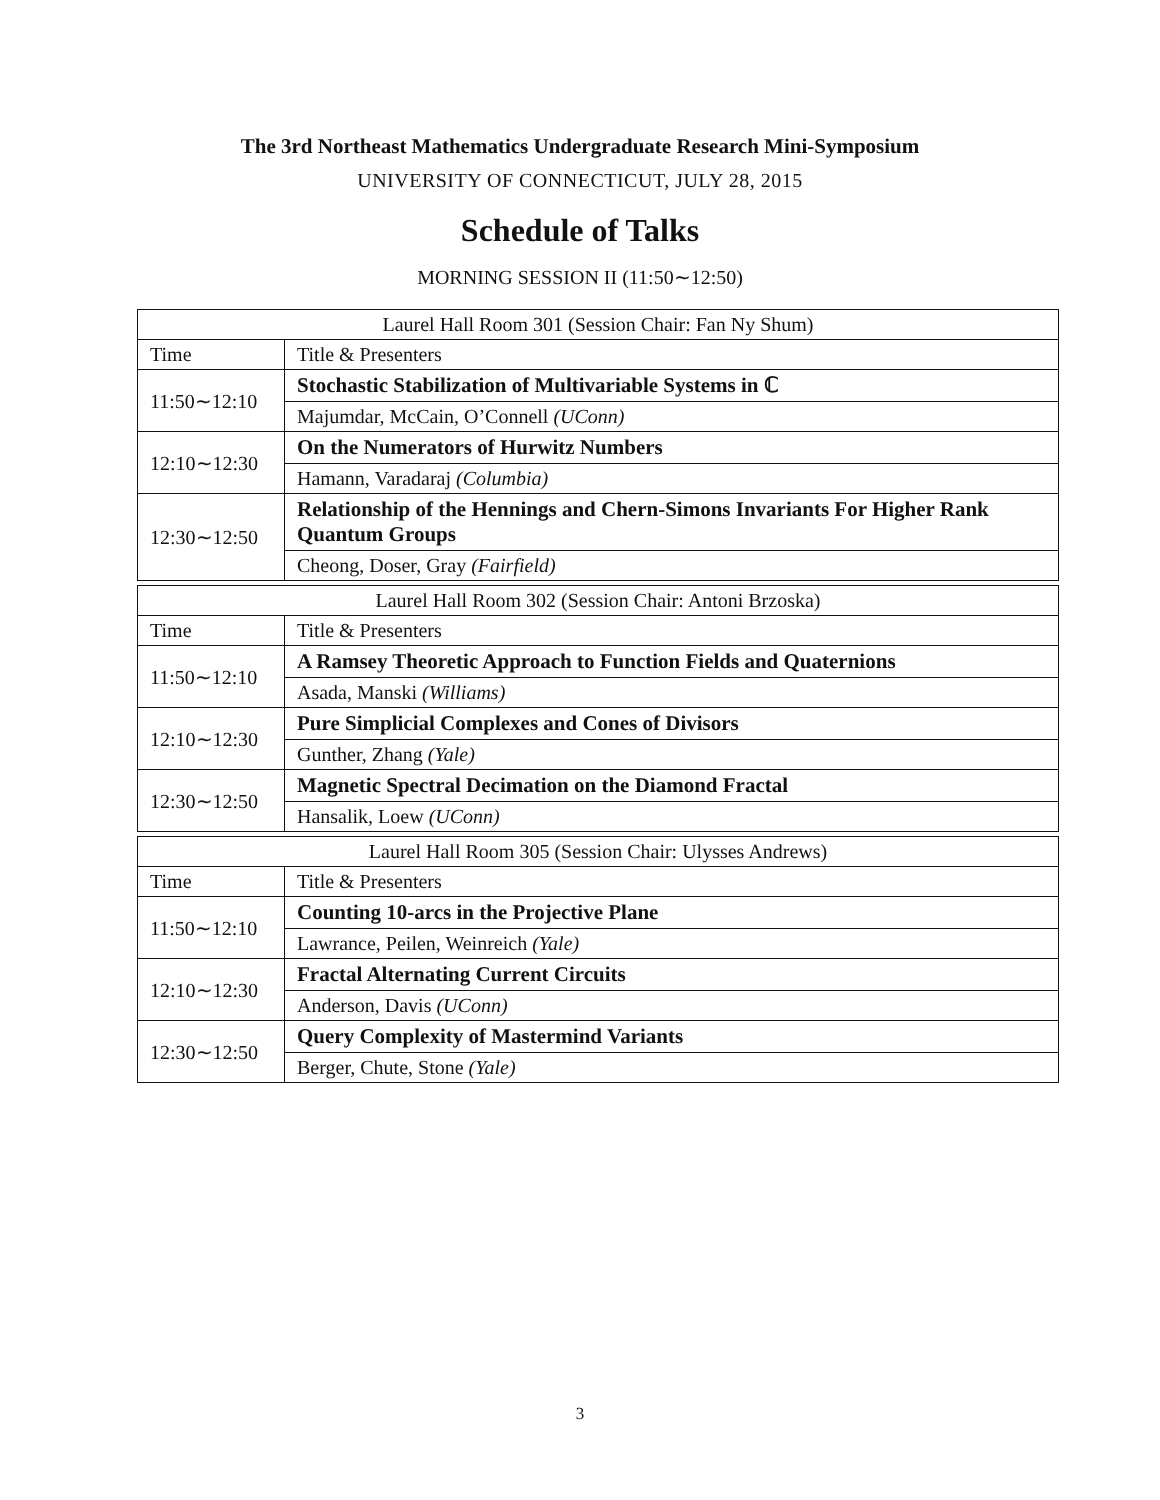The 3rd Northeast Mathematics Undergraduate Research Mini-Symposium
UNIVERSITY OF CONNECTICUT, JULY 28, 2015
Schedule of Talks
MORNING SESSION II (11:50∼12:50)
| Laurel Hall Room 301 (Session Chair: Fan Ny Shum) | |
| Time | Title & Presenters |
| 11:50∼12:10 | Stochastic Stabilization of Multivariable Systems in ℂ |
| | Majumdar, McCain, O’Connell (UConn) |
| 12:10∼12:30 | On the Numerators of Hurwitz Numbers |
| | Hamann, Varadaraj (Columbia) |
| 12:30∼12:50 | Relationship of the Hennings and Chern-Simons Invariants For Higher Rank Quantum Groups |
| | Cheong, Doser, Gray (Fairfield) |
| Laurel Hall Room 302 (Session Chair: Antoni Brzoska) | |
| Time | Title & Presenters |
| 11:50∼12:10 | A Ramsey Theoretic Approach to Function Fields and Quaternions |
| | Asada, Manski (Williams) |
| 12:10∼12:30 | Pure Simplicial Complexes and Cones of Divisors |
| | Gunther, Zhang (Yale) |
| 12:30∼12:50 | Magnetic Spectral Decimation on the Diamond Fractal |
| | Hansalik, Loew (UConn) |
| Laurel Hall Room 305 (Session Chair: Ulysses Andrews) | |
| Time | Title & Presenters |
| 11:50∼12:10 | Counting 10-arcs in the Projective Plane |
| | Lawrance, Peilen, Weinreich (Yale) |
| 12:10∼12:30 | Fractal Alternating Current Circuits |
| | Anderson, Davis (UConn) |
| 12:30∼12:50 | Query Complexity of Mastermind Variants |
| | Berger, Chute, Stone (Yale) |
3